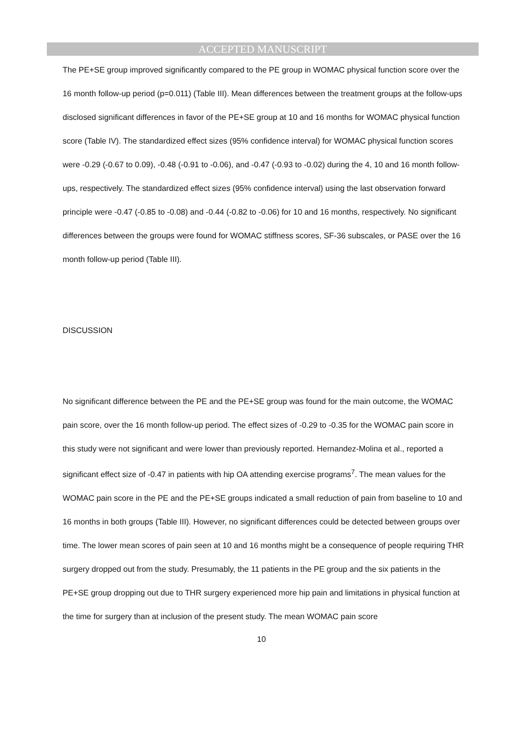ACCEPTED MANUSCRIPT
The PE+SE group improved significantly compared to the PE group in WOMAC physical function score over the 16 month follow-up period (p=0.011) (Table III). Mean differences between the treatment groups at the follow-ups disclosed significant differences in favor of the PE+SE group at 10 and 16 months for WOMAC physical function score (Table IV). The standardized effect sizes (95% confidence interval) for WOMAC physical function scores were -0.29 (-0.67 to 0.09), -0.48 (-0.91 to -0.06), and -0.47 (-0.93 to -0.02) during the 4, 10 and 16 month follow-ups, respectively. The standardized effect sizes (95% confidence interval) using the last observation forward principle were -0.47 (-0.85 to -0.08) and -0.44 (-0.82 to -0.06) for 10 and 16 months, respectively. No significant differences between the groups were found for WOMAC stiffness scores, SF-36 subscales, or PASE over the 16 month follow-up period (Table III).
DISCUSSION
No significant difference between the PE and the PE+SE group was found for the main outcome, the WOMAC pain score, over the 16 month follow-up period. The effect sizes of -0.29 to -0.35 for the WOMAC pain score in this study were not significant and were lower than previously reported. Hernandez-Molina et al., reported a significant effect size of -0.47 in patients with hip OA attending exercise programs<sup>7</sup>. The mean values for the WOMAC pain score in the PE and the PE+SE groups indicated a small reduction of pain from baseline to 10 and 16 months in both groups (Table III). However, no significant differences could be detected between groups over time. The lower mean scores of pain seen at 10 and 16 months might be a consequence of people requiring THR surgery dropped out from the study. Presumably, the 11 patients in the PE group and the six patients in the PE+SE group dropping out due to THR surgery experienced more hip pain and limitations in physical function at the time for surgery than at inclusion of the present study. The mean WOMAC pain score
10